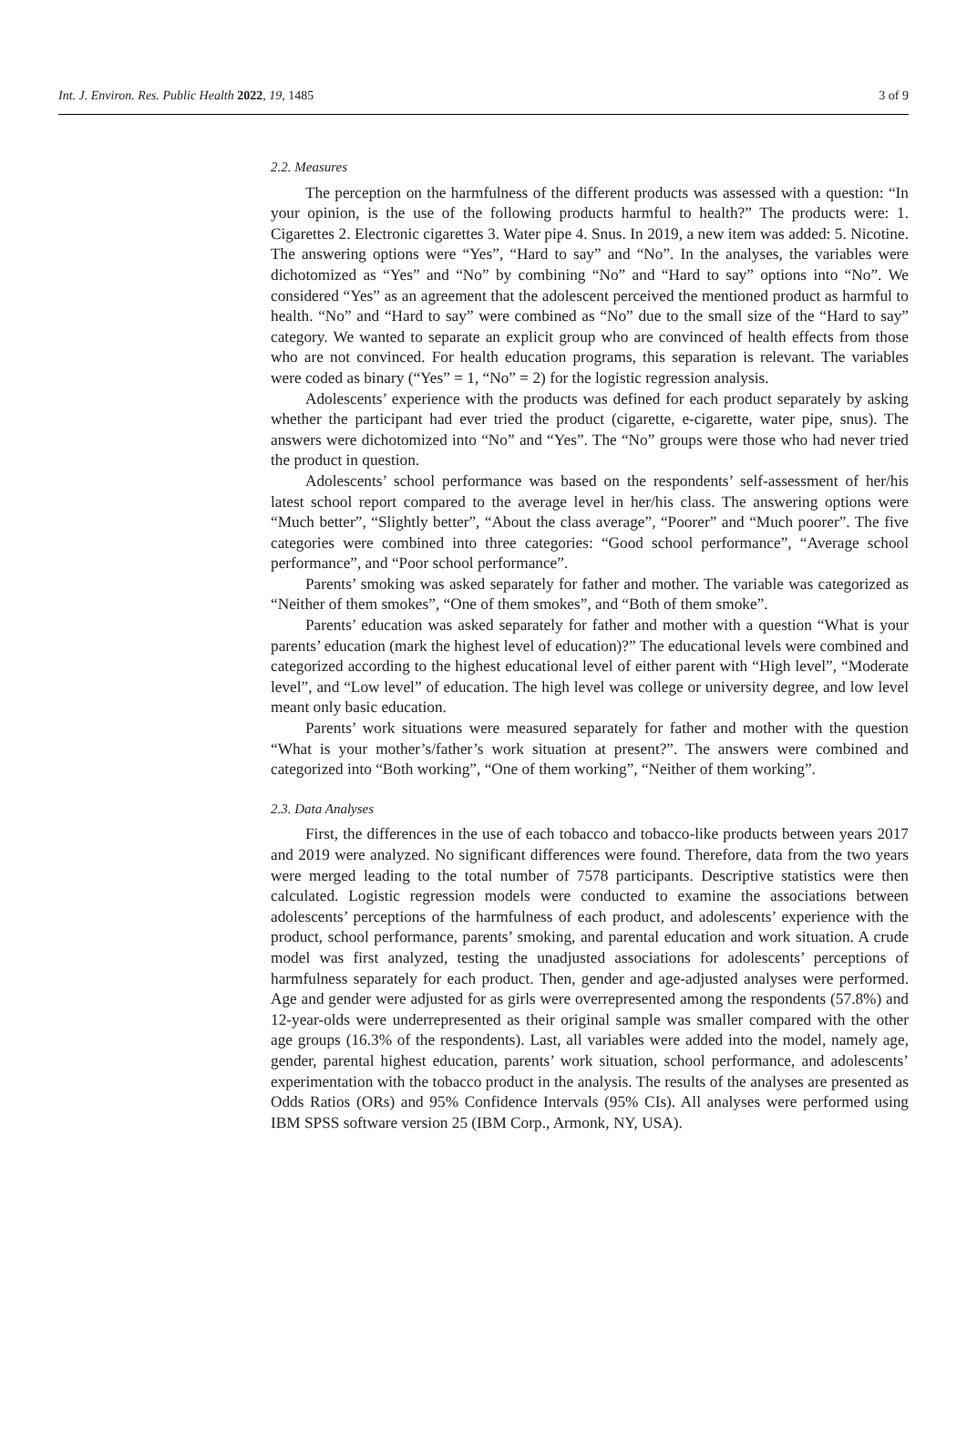Int. J. Environ. Res. Public Health 2022, 19, 1485 3 of 9
2.2. Measures
The perception on the harmfulness of the different products was assessed with a question: “In your opinion, is the use of the following products harmful to health?” The products were: 1. Cigarettes 2. Electronic cigarettes 3. Water pipe 4. Snus. In 2019, a new item was added: 5. Nicotine. The answering options were “Yes”, “Hard to say” and “No”. In the analyses, the variables were dichotomized as “Yes” and “No” by combining “No” and “Hard to say” options into “No”. We considered “Yes” as an agreement that the adolescent perceived the mentioned product as harmful to health. “No” and “Hard to say” were combined as “No” due to the small size of the “Hard to say” category. We wanted to separate an explicit group who are convinced of health effects from those who are not convinced. For health education programs, this separation is relevant. The variables were coded as binary (“Yes” = 1, “No” = 2) for the logistic regression analysis.
Adolescents’ experience with the products was defined for each product separately by asking whether the participant had ever tried the product (cigarette, e-cigarette, water pipe, snus). The answers were dichotomized into “No” and “Yes”. The “No” groups were those who had never tried the product in question.
Adolescents’ school performance was based on the respondents’ self-assessment of her/his latest school report compared to the average level in her/his class. The answering options were “Much better”, “Slightly better”, “About the class average”, “Poorer” and “Much poorer”. The five categories were combined into three categories: “Good school performance”, “Average school performance”, and “Poor school performance”.
Parents’ smoking was asked separately for father and mother. The variable was categorized as “Neither of them smokes”, “One of them smokes”, and “Both of them smoke”.
Parents’ education was asked separately for father and mother with a question “What is your parents’ education (mark the highest level of education)?” The educational levels were combined and categorized according to the highest educational level of either parent with “High level”, “Moderate level”, and “Low level” of education. The high level was college or university degree, and low level meant only basic education.
Parents’ work situations were measured separately for father and mother with the question “What is your mother’s/father’s work situation at present?”. The answers were combined and categorized into “Both working”, “One of them working”, “Neither of them working”.
2.3. Data Analyses
First, the differences in the use of each tobacco and tobacco-like products between years 2017 and 2019 were analyzed. No significant differences were found. Therefore, data from the two years were merged leading to the total number of 7578 participants. Descriptive statistics were then calculated. Logistic regression models were conducted to examine the associations between adolescents’ perceptions of the harmfulness of each product, and adolescents’ experience with the product, school performance, parents’ smoking, and parental education and work situation. A crude model was first analyzed, testing the unadjusted associations for adolescents’ perceptions of harmfulness separately for each product. Then, gender and age-adjusted analyses were performed. Age and gender were adjusted for as girls were overrepresented among the respondents (57.8%) and 12-year-olds were underrepresented as their original sample was smaller compared with the other age groups (16.3% of the respondents). Last, all variables were added into the model, namely age, gender, parental highest education, parents’ work situation, school performance, and adolescents’ experimentation with the tobacco product in the analysis. The results of the analyses are presented as Odds Ratios (ORs) and 95% Confidence Intervals (95% CIs). All analyses were performed using IBM SPSS software version 25 (IBM Corp., Armonk, NY, USA).